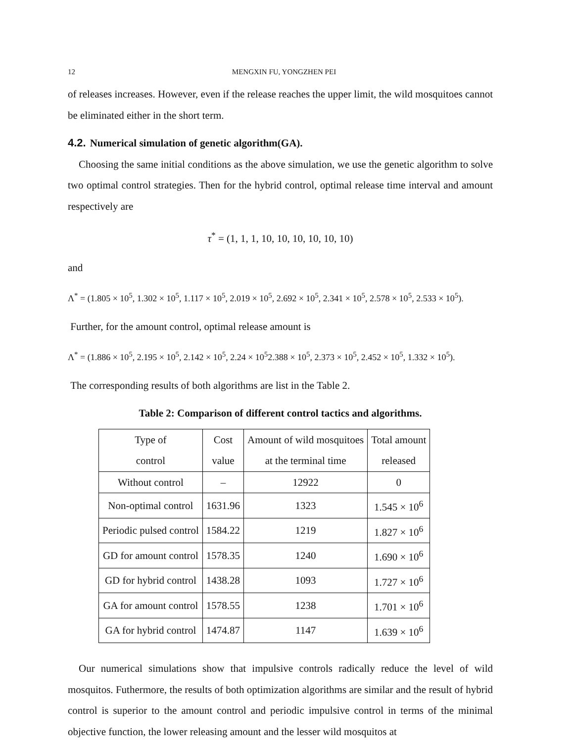12 MENGXIN FU, YONGZHEN PEI
of releases increases. However, even if the release reaches the upper limit, the wild mosquitoes cannot be eliminated either in the short term.
4.2. Numerical simulation of genetic algorithm(GA).
Choosing the same initial conditions as the above simulation, we use the genetic algorithm to solve two optimal control strategies. Then for the hybrid control, optimal release time interval and amount respectively are
τ<sup>*</sup> = (1, 1, 1, 10, 10, 10, 10, 10, 10)
and
Λ<sup>*</sup> = (1.805 × 10<sup>5</sup>, 1.302 × 10<sup>5</sup>, 1.117 × 10<sup>5</sup>, 2.019 × 10<sup>5</sup>, 2.692 × 10<sup>5</sup>, 2.341 × 10<sup>5</sup>, 2.578 × 10<sup>5</sup>, 2.533 × 10<sup>5</sup>).
Further, for the amount control, optimal release amount is
Λ<sup>*</sup> = (1.886 × 10<sup>5</sup>, 2.195 × 10<sup>5</sup>, 2.142 × 10<sup>5</sup>, 2.24 × 10<sup>5</sup>2.388 × 10<sup>5</sup>, 2.373 × 10<sup>5</sup>, 2.452 × 10<sup>5</sup>, 1.332 × 10<sup>5</sup>).
The corresponding results of both algorithms are list in the Table 2.
Table 2: Comparison of different control tactics and algorithms.
| Type of control | Cost value | Amount of wild mosquitoes at the terminal time | Total amount released |
| --- | --- | --- | --- |
| Without control | – | 12922 | 0 |
| Non-optimal control | 1631.96 | 1323 | 1.545 × 10<sup>6</sup> |
| Periodic pulsed control | 1584.22 | 1219 | 1.827 × 10<sup>6</sup> |
| GD for amount control | 1578.35 | 1240 | 1.690 × 10<sup>6</sup> |
| GD for hybrid control | 1438.28 | 1093 | 1.727 × 10<sup>6</sup> |
| GA for amount control | 1578.55 | 1238 | 1.701 × 10<sup>6</sup> |
| GA for hybrid control | 1474.87 | 1147 | 1.639 × 10<sup>6</sup> |
Our numerical simulations show that impulsive controls radically reduce the level of wild mosquitos. Futhermore, the results of both optimization algorithms are similar and the result of hybrid control is superior to the amount control and periodic impulsive control in terms of the minimal objective function, the lower releasing amount and the lesser wild mosquitos at